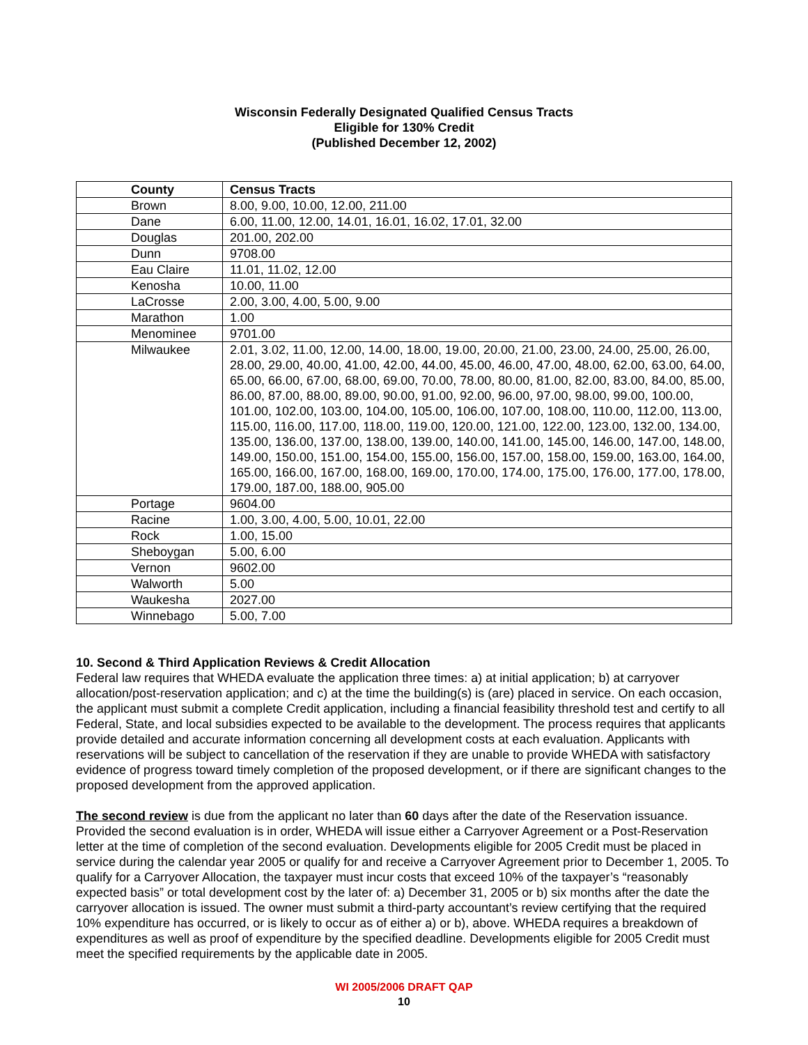Wisconsin Federally Designated Qualified Census Tracts
Eligible for 130% Credit
(Published December 12, 2002)
| County | Census Tracts |
| --- | --- |
| Brown | 8.00, 9.00, 10.00, 12.00, 211.00 |
| Dane | 6.00, 11.00, 12.00, 14.01, 16.01, 16.02, 17.01, 32.00 |
| Douglas | 201.00, 202.00 |
| Dunn | 9708.00 |
| Eau Claire | 11.01, 11.02, 12.00 |
| Kenosha | 10.00, 11.00 |
| LaCrosse | 2.00, 3.00, 4.00, 5.00, 9.00 |
| Marathon | 1.00 |
| Menominee | 9701.00 |
| Milwaukee | 2.01, 3.02, 11.00, 12.00, 14.00, 18.00, 19.00, 20.00, 21.00, 23.00, 24.00, 25.00, 26.00, 28.00, 29.00, 40.00, 41.00, 42.00, 44.00, 45.00, 46.00, 47.00, 48.00, 62.00, 63.00, 64.00, 65.00, 66.00, 67.00, 68.00, 69.00, 70.00, 78.00, 80.00, 81.00, 82.00, 83.00, 84.00, 85.00, 86.00, 87.00, 88.00, 89.00, 90.00, 91.00, 92.00, 96.00, 97.00, 98.00, 99.00, 100.00, 101.00, 102.00, 103.00, 104.00, 105.00, 106.00, 107.00, 108.00, 110.00, 112.00, 113.00, 115.00, 116.00, 117.00, 118.00, 119.00, 120.00, 121.00, 122.00, 123.00, 132.00, 134.00, 135.00, 136.00, 137.00, 138.00, 139.00, 140.00, 141.00, 145.00, 146.00, 147.00, 148.00, 149.00, 150.00, 151.00, 154.00, 155.00, 156.00, 157.00, 158.00, 159.00, 163.00, 164.00, 165.00, 166.00, 167.00, 168.00, 169.00, 170.00, 174.00, 175.00, 176.00, 177.00, 178.00, 179.00, 187.00, 188.00, 905.00 |
| Portage | 9604.00 |
| Racine | 1.00, 3.00, 4.00, 5.00, 10.01, 22.00 |
| Rock | 1.00, 15.00 |
| Sheboygan | 5.00, 6.00 |
| Vernon | 9602.00 |
| Walworth | 5.00 |
| Waukesha | 2027.00 |
| Winnebago | 5.00, 7.00 |
10. Second & Third Application Reviews & Credit Allocation
Federal law requires that WHEDA evaluate the application three times: a) at initial application; b) at carryover allocation/post-reservation application; and c) at the time the building(s) is (are) placed in service. On each occasion, the applicant must submit a complete Credit application, including a financial feasibility threshold test and certify to all Federal, State, and local subsidies expected to be available to the development. The process requires that applicants provide detailed and accurate information concerning all development costs at each evaluation. Applicants with reservations will be subject to cancellation of the reservation if they are unable to provide WHEDA with satisfactory evidence of progress toward timely completion of the proposed development, or if there are significant changes to the proposed development from the approved application.
The second review is due from the applicant no later than 60 days after the date of the Reservation issuance. Provided the second evaluation is in order, WHEDA will issue either a Carryover Agreement or a Post-Reservation letter at the time of completion of the second evaluation. Developments eligible for 2005 Credit must be placed in service during the calendar year 2005 or qualify for and receive a Carryover Agreement prior to December 1, 2005. To qualify for a Carryover Allocation, the taxpayer must incur costs that exceed 10% of the taxpayer’s “reasonably expected basis” or total development cost by the later of: a) December 31, 2005 or b) six months after the date the carryover allocation is issued. The owner must submit a third-party accountant’s review certifying that the required 10% expenditure has occurred, or is likely to occur as of either a) or b), above. WHEDA requires a breakdown of expenditures as well as proof of expenditure by the specified deadline. Developments eligible for 2005 Credit must meet the specified requirements by the applicable date in 2005.
WI 2005/2006 DRAFT QAP
10